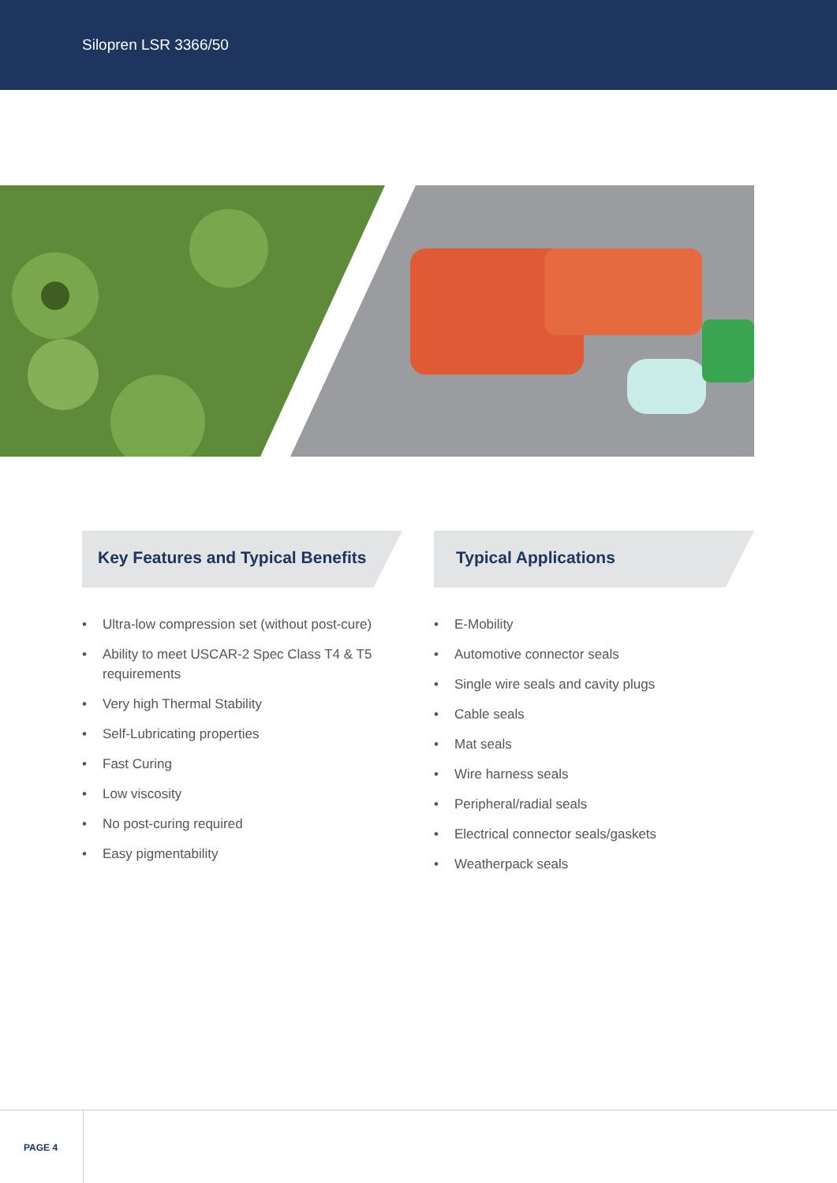Silopren LSR 3366/50
Key Features and Typical Benefits
• Ultra-low compression set (without post-cure)
• Ability to meet USCAR-2 Spec Class T4 & T5 requirements
• Very high Thermal Stability
• Self-Lubricating properties
• Fast Curing
• Low viscosity
• No post-curing required
• Easy pigmentability
Typical Applications
• E-Mobility
• Automotive connector seals
• Single wire seals and cavity plugs
• Cable seals
• Mat seals
• Wire harness seals
• Peripheral/radial seals
• Electrical connector seals/gaskets
• Weatherpack seals
PAGE 4